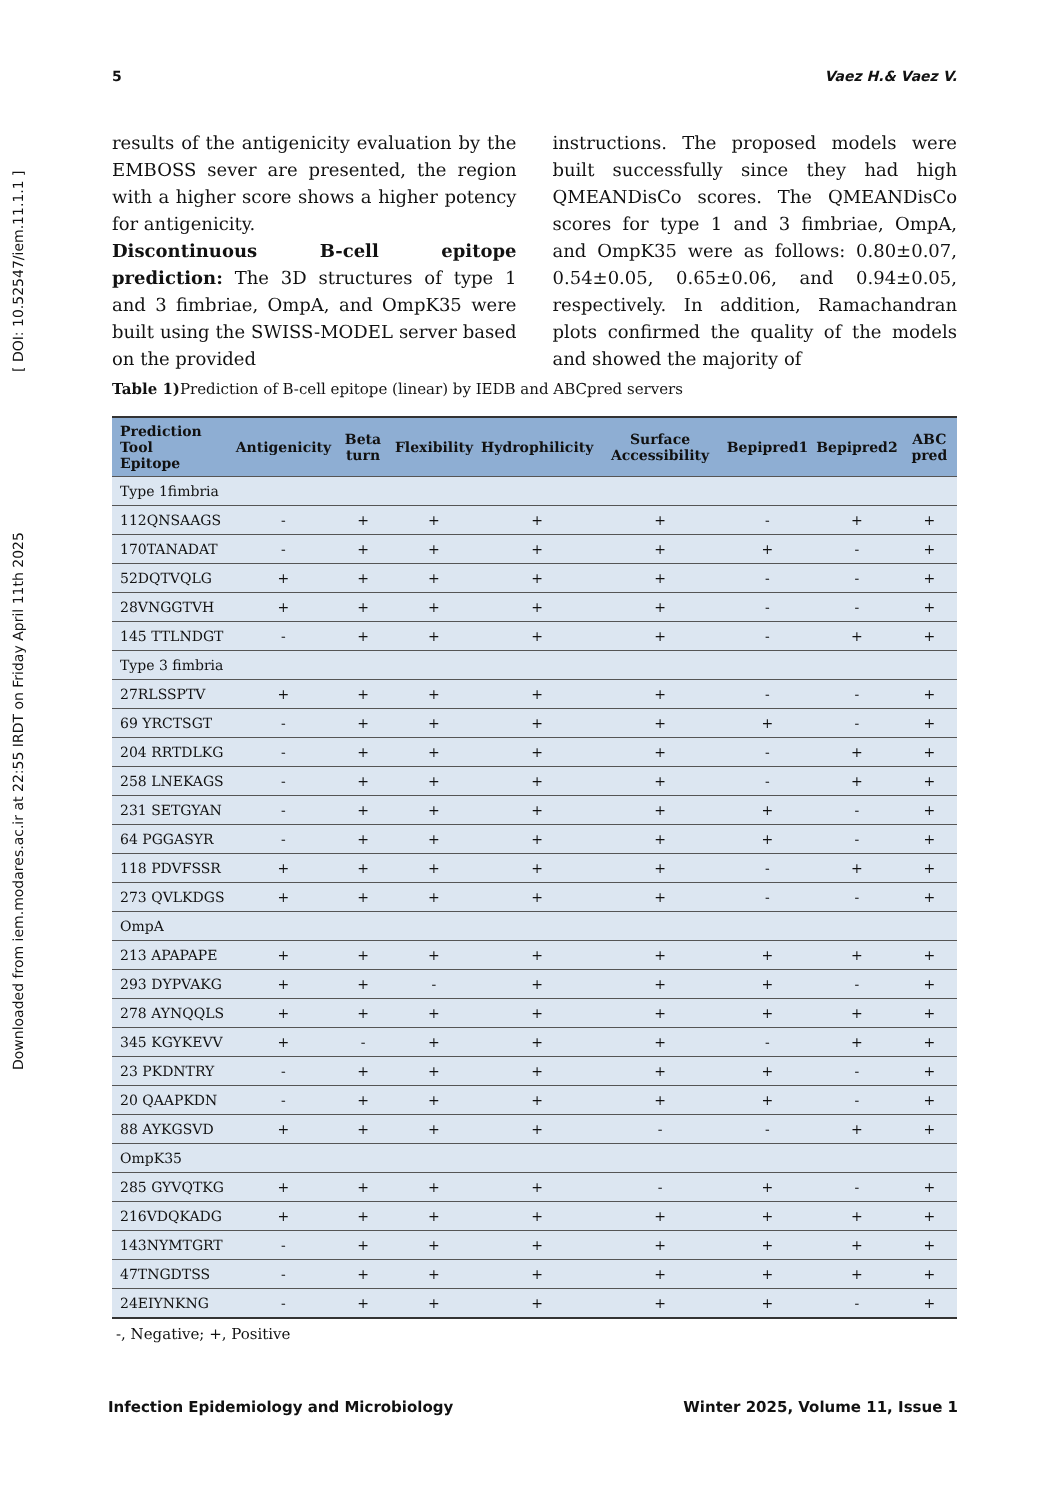Downloaded from iem.modares.ac.ir at 22:55 IRDT on Friday April 11th 2025 [ DOI: 10.52547/iem.11.1.1 ]
5 Vaez H.& Vaez V.
results of the antigenicity evaluation by the EMBOSS sever are presented, the region with a higher score shows a higher potency for antigenicity.
Discontinuous B-cell epitope prediction: The 3D structures of type 1 and 3 fimbriae, OmpA, and OmpK35 were built using the SWISS-MODEL server based on the provided
instructions. The proposed models were built successfully since they had high QMEANDisCo scores. The QMEANDisCo scores for type 1 and 3 fimbriae, OmpA, and OmpK35 were as follows: 0.80±0.07, 0.54±0.05, 0.65±0.06, and 0.94±0.05, respectively. In addition, Ramachandran plots confirmed the quality of the models and showed the majority of
Table 1) Prediction of B-cell epitope (linear) by IEDB and ABCpred servers
| Prediction Tool Epitope | Antigenicity | Beta turn | Flexibility | Hydrophilicity | Surface Accessibility | Bepipred1 | Bepipred2 | ABC pred |
| --- | --- | --- | --- | --- | --- | --- | --- | --- |
| Type 1fimbria | | | | | | | | |
| 112QNSAAGS | - | + | + | + | + | - | + | + |
| 170TANADAT | - | + | + | + | + | + | - | + |
| 52DQTVQLG | + | + | + | + | + | - | - | + |
| 28VNGGTVH | + | + | + | + | + | - | - | + |
| 145 TTLNDGT | - | + | + | + | + | - | + | + |
| Type 3 fimbria | | | | | | | | |
| 27RLSSPTV | + | + | + | + | + | - | - | + |
| 69 YRCTSGT | - | + | + | + | + | + | - | + |
| 204 RRTDLKG | - | + | + | + | + | - | + | + |
| 258 LNEKAGS | - | + | + | + | + | - | + | + |
| 231 SETGYAN | - | + | + | + | + | + | - | + |
| 64 PGGASYR | - | + | + | + | + | + | - | + |
| 118 PDVFSSR | + | + | + | + | + | - | + | + |
| 273 QVLKDGS | + | + | + | + | + | - | - | + |
| OmpA | | | | | | | | |
| 213 APAPAPE | + | + | + | + | + | + | + | + |
| 293 DYPVAKG | + | + | - | + | + | + | - | + |
| 278 AYNQQLS | + | + | + | + | + | + | + | + |
| 345 KGYKEVV | + | - | + | + | + | - | + | + |
| 23 PKDNTRY | - | + | + | + | + | + | - | + |
| 20 QAAPKDN | - | + | + | + | + | + | - | + |
| 88 AYKGSVD | + | + | + | + | - | - | + | + |
| OmpK35 | | | | | | | | |
| 285 GYVQTKG | + | + | + | + | - | + | - | + |
| 216VDQKADG | + | + | + | + | + | + | + | + |
| 143NYMTGRT | - | + | + | + | + | + | + | + |
| 47TNGDTSS | - | + | + | + | + | + | + | + |
| 24EIYNKNG | - | + | + | + | + | + | - | + |
-, Negative; +, Positive
Infection Epidemiology and Microbiology Winter 2025, Volume 11, Issue 1